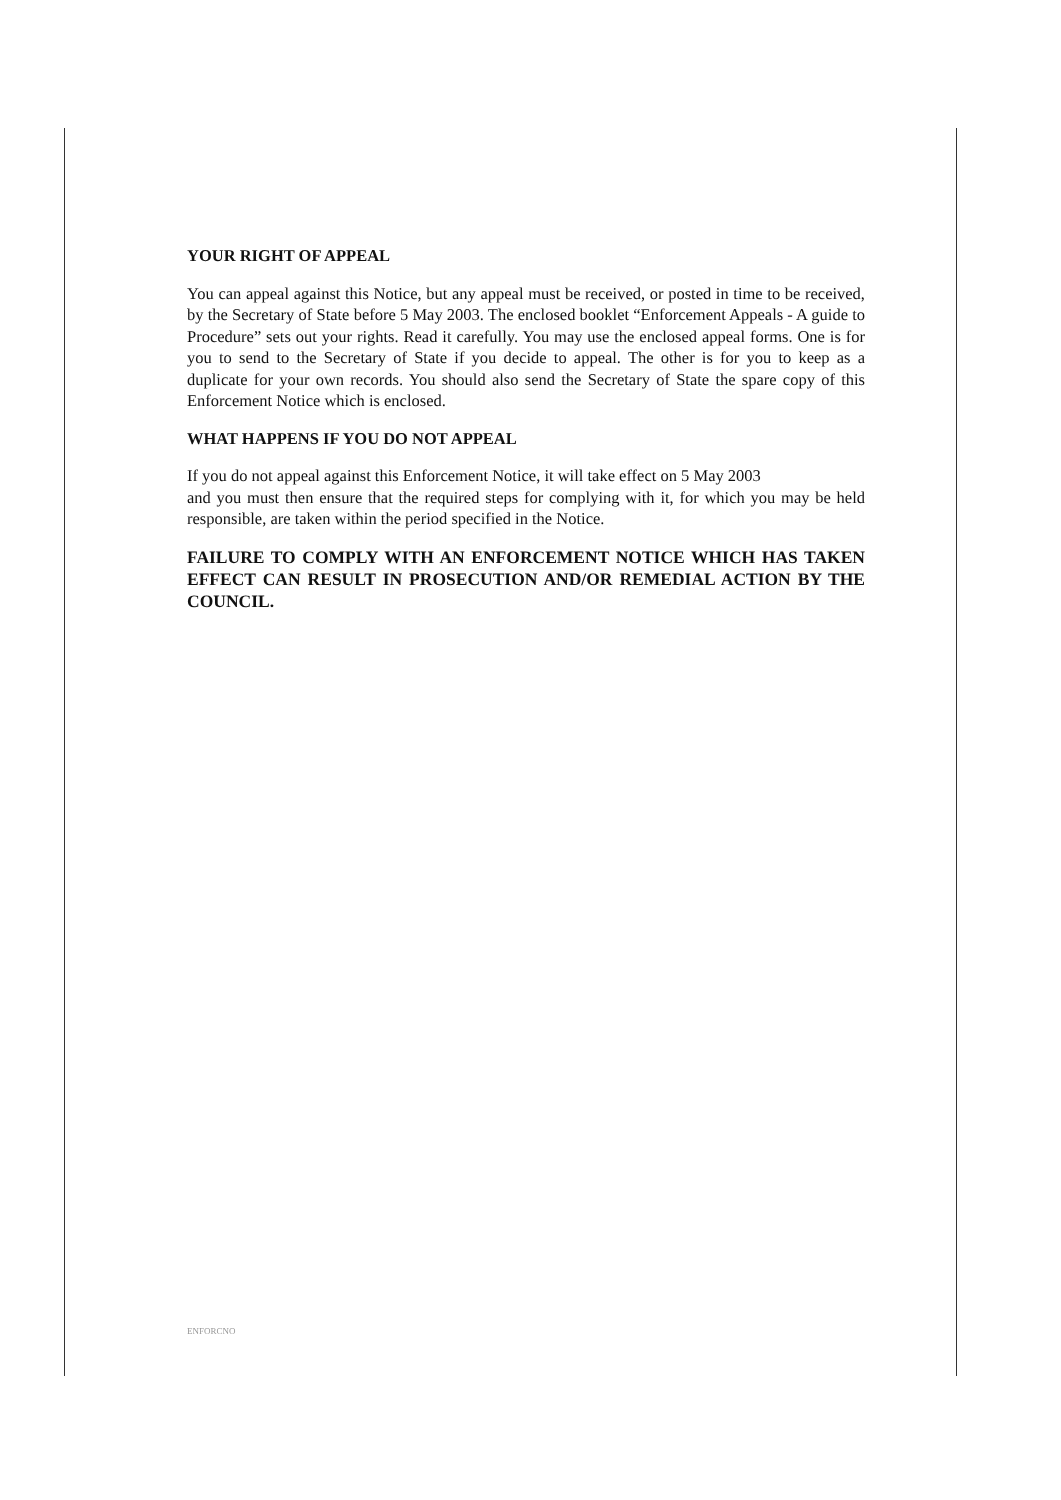YOUR RIGHT OF APPEAL
You can appeal against this Notice, but any appeal must be received, or posted in time to be received, by the Secretary of State before 5 May 2003. The enclosed booklet “Enforcement Appeals - A guide to Procedure” sets out your rights. Read it carefully. You may use the enclosed appeal forms. One is for you to send to the Secretary of State if you decide to appeal. The other is for you to keep as a duplicate for your own records. You should also send the Secretary of State the spare copy of this Enforcement Notice which is enclosed.
WHAT HAPPENS IF YOU DO NOT APPEAL
If you do not appeal against this Enforcement Notice, it will take effect on 5 May 2003
and you must then ensure that the required steps for complying with it, for which you may be held responsible, are taken within the period specified in the Notice.
FAILURE TO COMPLY WITH AN ENFORCEMENT NOTICE WHICH HAS TAKEN EFFECT CAN RESULT IN PROSECUTION AND/OR REMEDIAL ACTION BY THE COUNCIL.
ENFORCNO